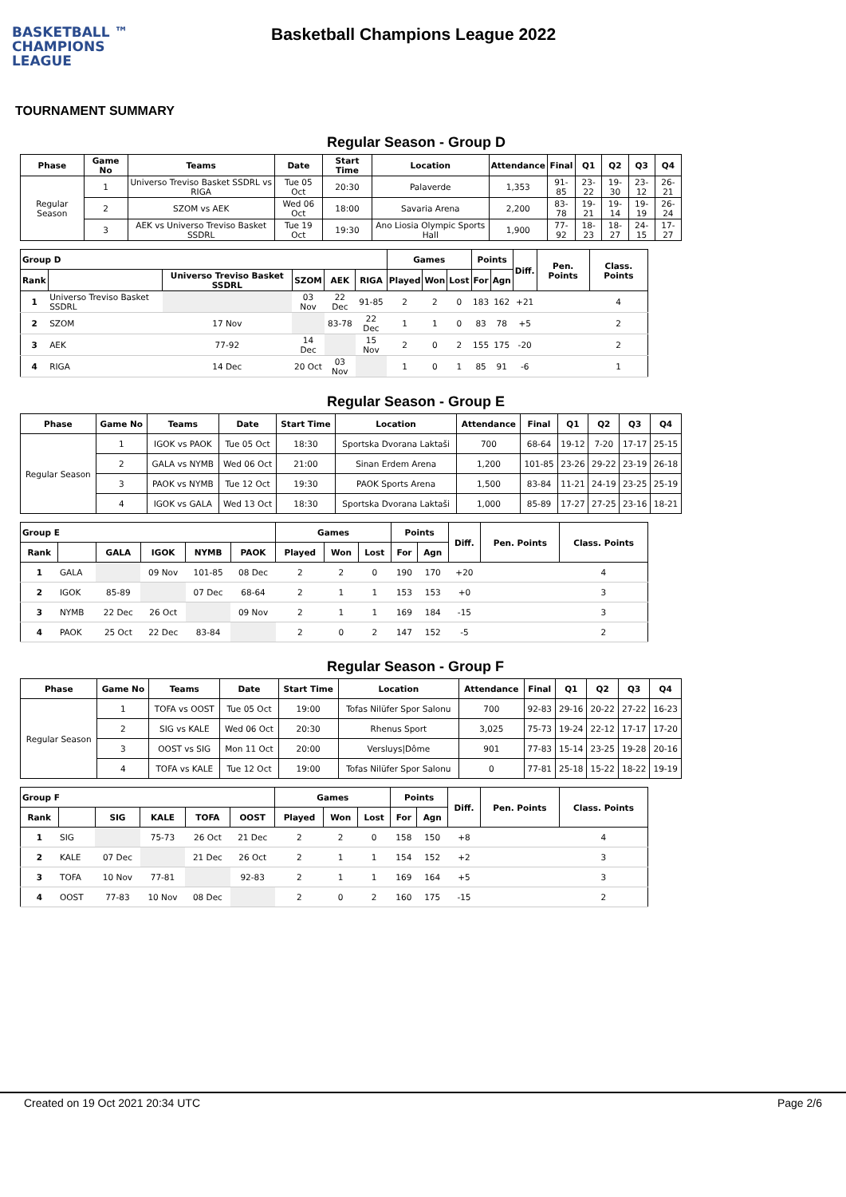BASKETBALL ™
CHAMPIONS
LEAGUE
Basketball Champions League 2022
TOURNAMENT SUMMARY
Regular Season - Group D
| Phase | Game No | Teams | Date | Start Time | Location | Attendance | Final | Q1 | Q2 | Q3 | Q4 |
| --- | --- | --- | --- | --- | --- | --- | --- | --- | --- | --- | --- |
| Regular Season | 1 | Universo Treviso Basket SSDRL vs RIGA | Tue 05 Oct | 20:30 | Palaverde | 1,353 | 91-85 | 23-22 | 19-30 | 23-12 | 26-21 |
| | 2 | SZOM vs AEK | Wed 06 Oct | 18:00 | Savaria Arena | 2,200 | 83-78 | 19-21 | 19-14 | 19-19 | 26-24 |
| | 3 | AEK vs Universo Treviso Basket SSDRL | Tue 19 Oct | 19:30 | Ano Liosia Olympic Sports Hall | 1,900 | 77-92 | 18-23 | 18-27 | 24-15 | 17-27 |
| Group D | | | | | | Games | | | Points | | Diff. | Pen. Points | Class. Points |
| --- | --- | --- | --- | --- | --- | --- | --- | --- | --- | --- | --- | --- | --- |
| Rank | | Universo Treviso Basket SSDRL | SZOM | AEK | RIGA | Played | Won | Lost | For | Agn | | | |
| 1 | Universo Treviso Basket SSDRL | | 03 Nov | 22 Dec | 91-85 | 2 | 2 | 0 | 183 | 162 | +21 | | 4 |
| 2 | SZOM | 17 Nov | | 83-78 | 22 Dec | 1 | 1 | 0 | 83 | 78 | +5 | | 2 |
| 3 | AEK | 77-92 | 14 Dec | | 15 Nov | 2 | 0 | 2 | 155 | 175 | -20 | | 2 |
| 4 | RIGA | 14 Dec | 20 Oct | 03 Nov | | 1 | 0 | 1 | 85 | 91 | -6 | | 1 |
Regular Season - Group E
| Phase | Game No | Teams | Date | Start Time | Location | Attendance | Final | Q1 | Q2 | Q3 | Q4 |
| --- | --- | --- | --- | --- | --- | --- | --- | --- | --- | --- | --- |
| Regular Season | 1 | IGOK vs PAOK | Tue 05 Oct | 18:30 | Sportska Dvorana Laktaši | 700 | 68-64 | 19-12 | 7-20 | 17-17 | 25-15 |
| | 2 | GALA vs NYMB | Wed 06 Oct | 21:00 | Sinan Erdem Arena | 1,200 | 101-85 | 23-26 | 29-22 | 23-19 | 26-18 |
| | 3 | PAOK vs NYMB | Tue 12 Oct | 19:30 | PAOK Sports Arena | 1,500 | 83-84 | 11-21 | 24-19 | 23-25 | 25-19 |
| | 4 | IGOK vs GALA | Wed 13 Oct | 18:30 | Sportska Dvorana Laktaši | 1,000 | 85-89 | 17-27 | 27-25 | 23-16 | 18-21 |
| Group E | | | | | | Games | | | Points | | Diff. | Pen. Points | Class. Points |
| --- | --- | --- | --- | --- | --- | --- | --- | --- | --- | --- | --- | --- | --- |
| Rank | | GALA | IGOK | NYMB | PAOK | Played | Won | Lost | For | Agn | | | |
| 1 | GALA | | 09 Nov | 101-85 | 08 Dec | 2 | 2 | 0 | 190 | 170 | +20 | | 4 |
| 2 | IGOK | 85-89 | | 07 Dec | 68-64 | 2 | 1 | 1 | 153 | 153 | +0 | | 3 |
| 3 | NYMB | 22 Dec | 26 Oct | | 09 Nov | 2 | 1 | 1 | 169 | 184 | -15 | | 3 |
| 4 | PAOK | 25 Oct | 22 Dec | 83-84 | | 2 | 0 | 2 | 147 | 152 | -5 | | 2 |
Regular Season - Group F
| Phase | Game No | Teams | Date | Start Time | Location | Attendance | Final | Q1 | Q2 | Q3 | Q4 |
| --- | --- | --- | --- | --- | --- | --- | --- | --- | --- | --- | --- |
| Regular Season | 1 | TOFA vs OOST | Tue 05 Oct | 19:00 | Tofas Nilüfer Spor Salonu | 700 | 92-83 | 29-16 | 20-22 | 27-22 | 16-23 |
| | 2 | SIG vs KALE | Wed 06 Oct | 20:30 | Rhenus Sport | 3,025 | 75-73 | 19-24 | 22-12 | 17-17 | 17-20 |
| | 3 | OOST vs SIG | Mon 11 Oct | 20:00 | Versluys/Dôme | 901 | 77-83 | 15-14 | 23-25 | 19-28 | 20-16 |
| | 4 | TOFA vs KALE | Tue 12 Oct | 19:00 | Tofas Nilüfer Spor Salonu | 0 | 77-81 | 25-18 | 15-22 | 18-22 | 19-19 |
| Group F | | | | | | Games | | | Points | | Diff. | Pen. Points | Class. Points |
| --- | --- | --- | --- | --- | --- | --- | --- | --- | --- | --- | --- | --- | --- |
| Rank | | SIG | KALE | TOFA | OOST | Played | Won | Lost | For | Agn | | | |
| 1 | SIG | | 75-73 | 26 Oct | 21 Dec | 2 | 2 | 0 | 158 | 150 | +8 | | 4 |
| 2 | KALE | 07 Dec | | 21 Dec | 26 Oct | 2 | 1 | 1 | 154 | 152 | +2 | | 3 |
| 3 | TOFA | 10 Nov | 77-81 | | 92-83 | 2 | 1 | 1 | 169 | 164 | +5 | | 3 |
| 4 | OOST | 77-83 | 10 Nov | 08 Dec | | 2 | 0 | 2 | 160 | 175 | -15 | | 2 |
Created on 19 Oct 2021 20:34 UTC Page 2/6